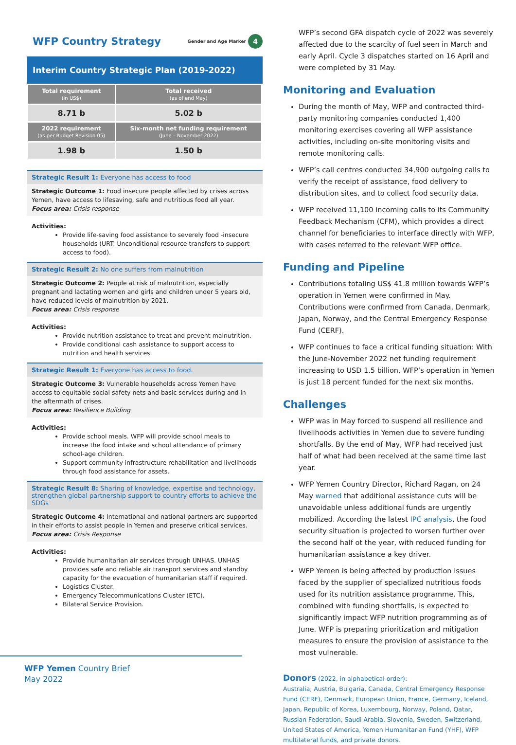WFP Country Strategy Gender and Age Marker 4
Interim Country Strategic Plan (2019-2022)
| Total requirement (in US$) | Total received (as of end May) |
| --- | --- |
| 8.71 b | 5.02 b |
| 2022 requirement (as per Budget Revision 05) | Six-month net funding requirement (June – November 2022) |
| 1.98 b | 1.50 b |
Strategic Result 1: Everyone has access to food
Strategic Outcome 1: Food insecure people affected by crises across Yemen, have access to lifesaving, safe and nutritious food all year.
Focus area: Crisis response
Activities:
Provide life-saving food assistance to severely food -insecure households (URT: Unconditional resource transfers to support access to food).
Strategic Result 2: No one suffers from malnutrition
Strategic Outcome 2: People at risk of malnutrition, especially pregnant and lactating women and girls and children under 5 years old, have reduced levels of malnutrition by 2021.
Focus area: Crisis response
Activities:
Provide nutrition assistance to treat and prevent malnutrition.
Provide conditional cash assistance to support access to nutrition and health services.
Strategic Result 1: Everyone has access to food.
Strategic Outcome 3: Vulnerable households across Yemen have access to equitable social safety nets and basic services during and in the aftermath of crises.
Focus area: Resilience Building
Activities:
Provide school meals. WFP will provide school meals to increase the food intake and school attendance of primary school-age children.
Support community infrastructure rehabilitation and livelihoods through food assistance for assets.
Strategic Result 8: Sharing of knowledge, expertise and technology, strengthen global partnership support to country efforts to achieve the SDGs
Strategic Outcome 4: International and national partners are supported in their efforts to assist people in Yemen and preserve critical services.
Focus area: Crisis Response
Activities:
Provide humanitarian air services through UNHAS. UNHAS provides safe and reliable air transport services and standby capacity for the evacuation of humanitarian staff if required.
Logistics Cluster.
Emergency Telecommunications Cluster (ETC).
Bilateral Service Provision.
WFP Yemen Country Brief
May 2022
WFP’s second GFA dispatch cycle of 2022 was severely affected due to the scarcity of fuel seen in March and early April. Cycle 3 dispatches started on 16 April and were completed by 31 May.
Monitoring and Evaluation
During the month of May, WFP and contracted third-party monitoring companies conducted 1,400 monitoring exercises covering all WFP assistance activities, including on-site monitoring visits and remote monitoring calls.
WFP’s call centres conducted 34,900 outgoing calls to verify the receipt of assistance, food delivery to distribution sites, and to collect food security data.
WFP received 11,100 incoming calls to its Community Feedback Mechanism (CFM), which provides a direct channel for beneficiaries to interface directly with WFP, with cases referred to the relevant WFP office.
Funding and Pipeline
Contributions totaling US$ 41.8 million towards WFP’s operation in Yemen were confirmed in May. Contributions were confirmed from Canada, Denmark, Japan, Norway, and the Central Emergency Response Fund (CERF).
WFP continues to face a critical funding situation: With the June-November 2022 net funding requirement increasing to USD 1.5 billion, WFP’s operation in Yemen is just 18 percent funded for the next six months.
Challenges
WFP was in May forced to suspend all resilience and livelihoods activities in Yemen due to severe funding shortfalls. By the end of May, WFP had received just half of what had been received at the same time last year.
WFP Yemen Country Director, Richard Ragan, on 24 May warned that additional assistance cuts will be unavoidable unless additional funds are urgently mobilized. According the latest IPC analysis, the food security situation is projected to worsen further over the second half ot the year, with reduced funding for humanitarian assistance a key driver.
WFP Yemen is being affected by production issues faced by the supplier of specialized nutritious foods used for its nutrition assistance programme. This, combined with funding shortfalls, is expected to significantly impact WFP nutrition programming as of June. WFP is preparing prioritization and mitigation measures to ensure the provision of assistance to the most vulnerable.
Donors (2022, in alphabetical order):
Australia, Austria, Bulgaria, Canada, Central Emergency Response Fund (CERF), Denmark, European Union, France, Germany, Iceland, Japan, Republic of Korea, Luxembourg, Norway, Poland, Qatar, Russian Federation, Saudi Arabia, Slovenia, Sweden, Switzerland, United States of America, Yemen Humanitarian Fund (YHF), WFP multilateral funds, and private donors.